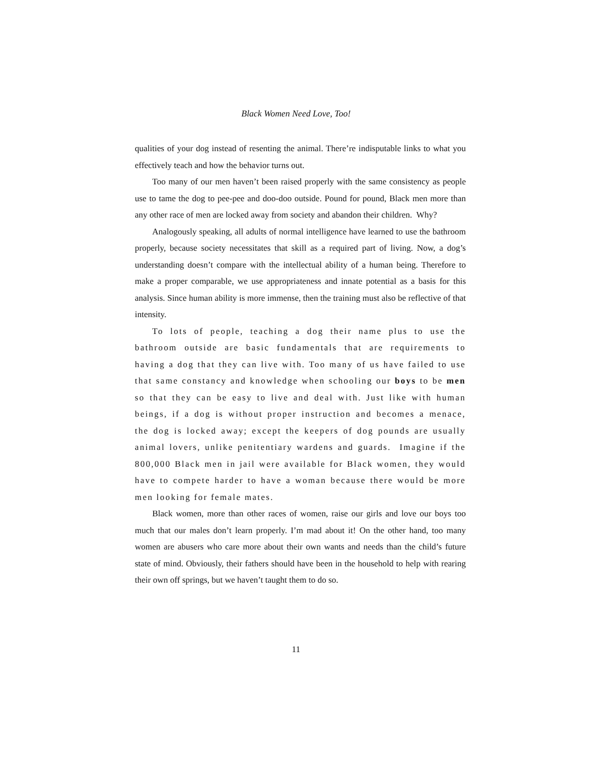Black Women Need Love, Too!
qualities of your dog instead of resenting the animal. There’re indisputable links to what you effectively teach and how the behavior turns out.
Too many of our men haven’t been raised properly with the same consistency as people use to tame the dog to pee-pee and doo-doo outside. Pound for pound, Black men more than any other race of men are locked away from society and abandon their children. Why?
Analogously speaking, all adults of normal intelligence have learned to use the bathroom properly, because society necessitates that skill as a required part of living. Now, a dog’s understanding doesn’t compare with the intellectual ability of a human being. Therefore to make a proper comparable, we use appropriateness and innate potential as a basis for this analysis. Since human ability is more immense, then the training must also be reflective of that intensity.
To lots of people, teaching a dog their name plus to use the bathroom outside are basic fundamentals that are requirements to having a dog that they can live with. Too many of us have failed to use that same constancy and knowledge when schooling our boys to be men so that they can be easy to live and deal with. Just like with human beings, if a dog is without proper instruction and becomes a menace, the dog is locked away; except the keepers of dog pounds are usually animal lovers, unlike penitentiary wardens and guards. Imagine if the 800,000 Black men in jail were available for Black women, they would have to compete harder to have a woman because there would be more men looking for female mates.
Black women, more than other races of women, raise our girls and love our boys too much that our males don’t learn properly. I’m mad about it! On the other hand, too many women are abusers who care more about their own wants and needs than the child’s future state of mind. Obviously, their fathers should have been in the household to help with rearing their own off springs, but we haven’t taught them to do so.
11